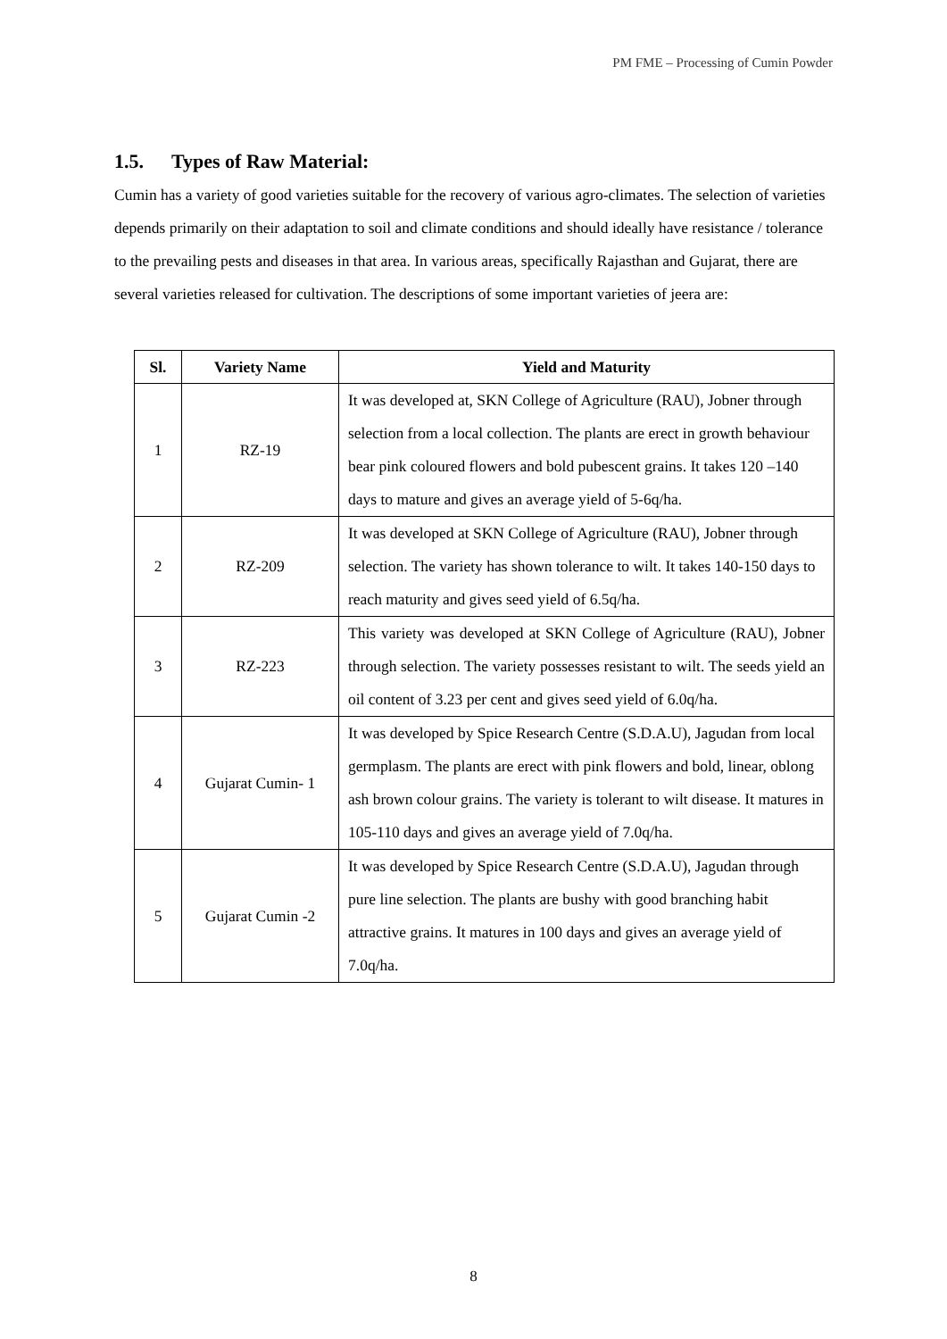PM FME – Processing of Cumin Powder
1.5. Types of Raw Material:
Cumin has a variety of good varieties suitable for the recovery of various agro-climates. The selection of varieties depends primarily on their adaptation to soil and climate conditions and should ideally have resistance / tolerance to the prevailing pests and diseases in that area. In various areas, specifically Rajasthan and Gujarat, there are several varieties released for cultivation. The descriptions of some important varieties of jeera are:
| Sl. | Variety Name | Yield and Maturity |
| --- | --- | --- |
| 1 | RZ-19 | It was developed at, SKN College of Agriculture (RAU), Jobner through selection from a local collection. The plants are erect in growth behaviour bear pink coloured flowers and bold pubescent grains. It takes 120 –140 days to mature and gives an average yield of 5-6q/ha. |
| 2 | RZ-209 | It was developed at SKN College of Agriculture (RAU), Jobner through selection. The variety has shown tolerance to wilt. It takes 140-150 days to reach maturity and gives seed yield of 6.5q/ha. |
| 3 | RZ-223 | This variety was developed at SKN College of Agriculture (RAU), Jobner through selection. The variety possesses resistant to wilt. The seeds yield an oil content of 3.23 per cent and gives seed yield of 6.0q/ha. |
| 4 | Gujarat Cumin- 1 | It was developed by Spice Research Centre (S.D.A.U), Jagudan from local germplasm. The plants are erect with pink flowers and bold, linear, oblong ash brown colour grains. The variety is tolerant to wilt disease. It matures in 105-110 days and gives an average yield of 7.0q/ha. |
| 5 | Gujarat Cumin -2 | It was developed by Spice Research Centre (S.D.A.U), Jagudan through pure line selection. The plants are bushy with good branching habit attractive grains. It matures in 100 days and gives an average yield of 7.0q/ha. |
8